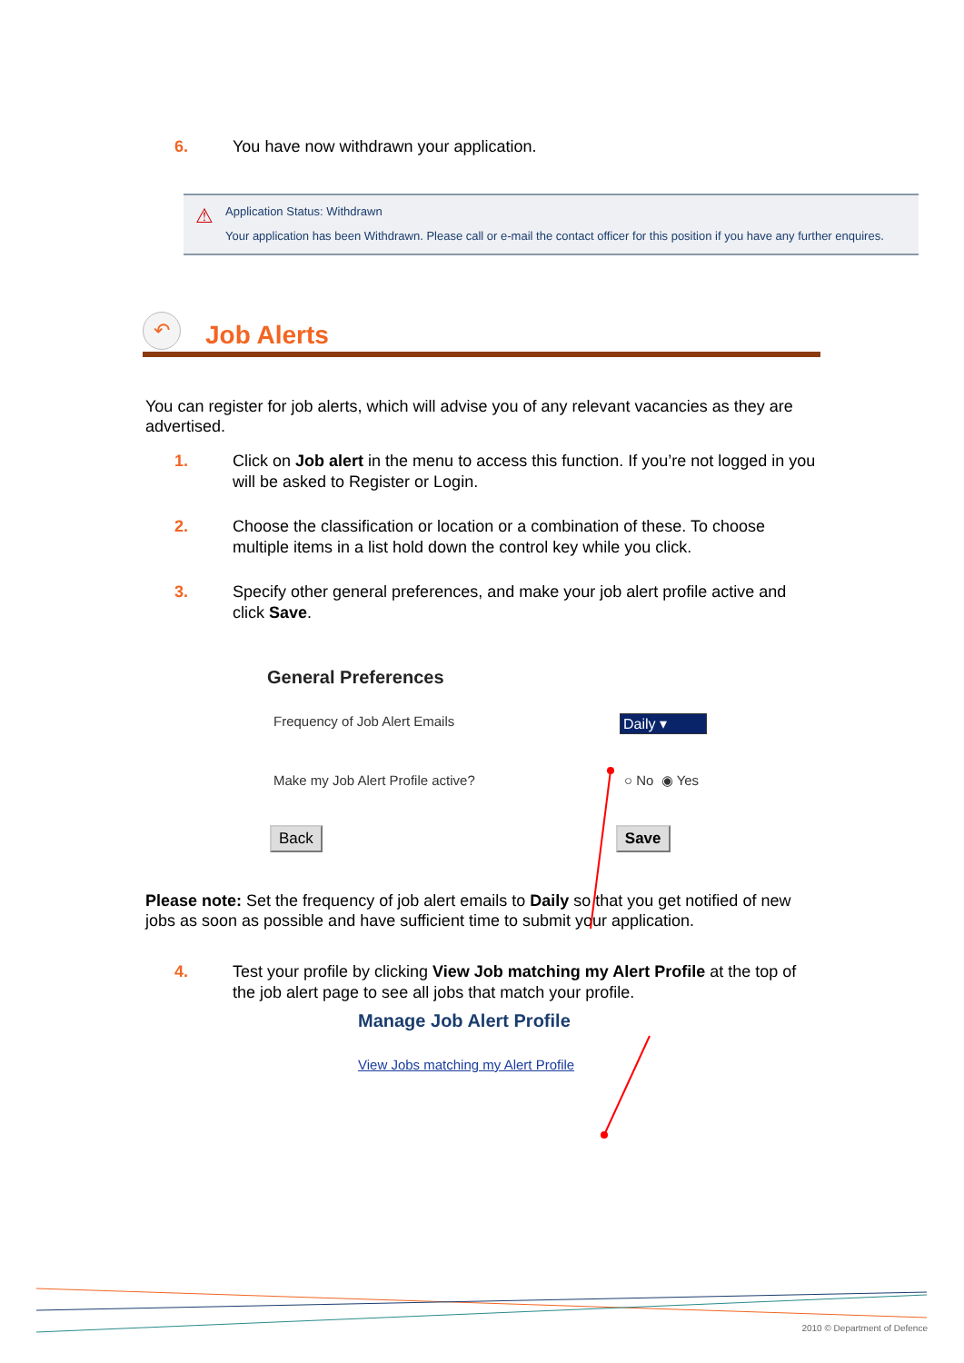6. You have now withdrawn your application.
⚠
Application Status: Withdrawn
Your application has been Withdrawn. Please call or e-mail the contact officer for this position if you have any further enquires.
↶
Job Alerts
You can register for job alerts, which will advise you of any relevant vacancies as they are advertised.
1. Click on Job alert in the menu to access this function. If you’re not logged in you will be asked to Register or Login.
2. Choose the classification or location or a combination of these. To choose multiple items in a list hold down the control key while you click.
3. Specify other general preferences, and make your job alert profile active and click Save.
General Preferences
Frequency of Job Alert Emails Daily ▾
Make my Job Alert Profile active? ○ No ◉ Yes
Back Save
Please note: Set the frequency of job alert emails to Daily so that you get notified of new jobs as soon as possible and have sufficient time to submit your application.
4. Test your profile by clicking View Job matching my Alert Profile at the top of the job alert page to see all jobs that match your profile.
Manage Job Alert Profile
View Jobs matching my Alert Profile
2010 © Department of Defence